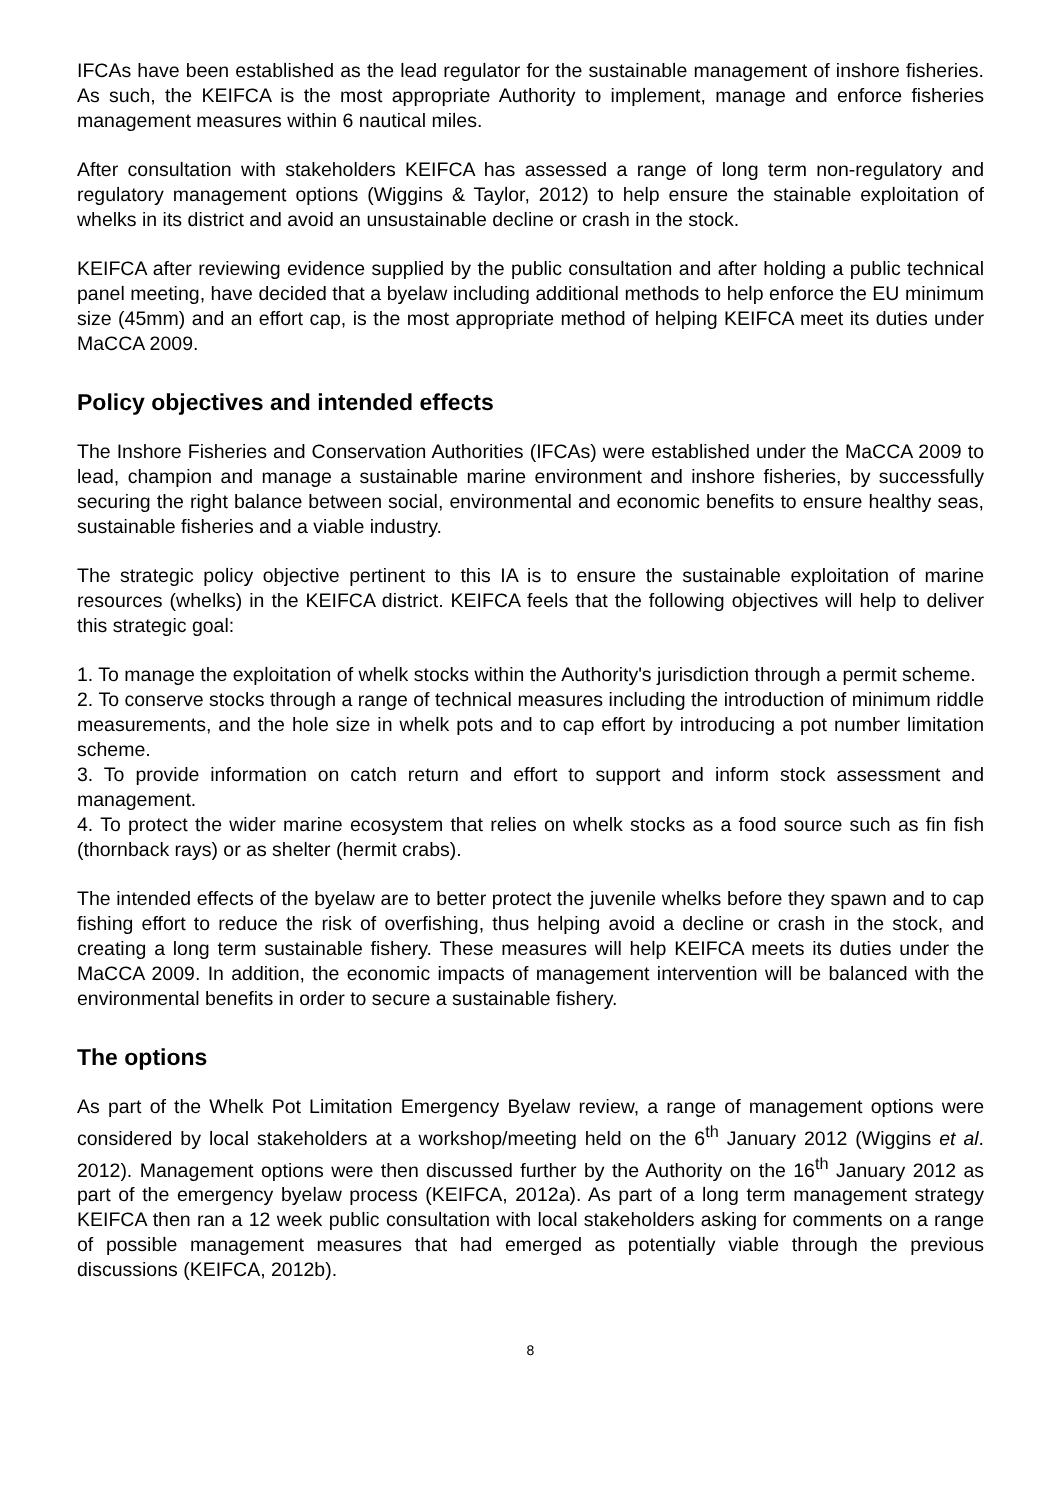IFCAs have been established as the lead regulator for the sustainable management of inshore fisheries. As such, the KEIFCA is the most appropriate Authority to implement, manage and enforce fisheries management measures within 6 nautical miles.
After consultation with stakeholders KEIFCA has assessed a range of long term non-regulatory and regulatory management options (Wiggins & Taylor, 2012) to help ensure the stainable exploitation of whelks in its district and avoid an unsustainable decline or crash in the stock.
KEIFCA after reviewing evidence supplied by the public consultation and after holding a public technical panel meeting, have decided that a byelaw including additional methods to help enforce the EU minimum size (45mm) and an effort cap, is the most appropriate method of helping KEIFCA meet its duties under MaCCA 2009.
Policy objectives and intended effects
The Inshore Fisheries and Conservation Authorities (IFCAs) were established under the MaCCA 2009 to lead, champion and manage a sustainable marine environment and inshore fisheries, by successfully securing the right balance between social, environmental and economic benefits to ensure healthy seas, sustainable fisheries and a viable industry.
The strategic policy objective pertinent to this IA is to ensure the sustainable exploitation of marine resources (whelks) in the KEIFCA district. KEIFCA feels that the following objectives will help to deliver this strategic goal:
1. To manage the exploitation of whelk stocks within the Authority's jurisdiction through a permit scheme.
2. To conserve stocks through a range of technical measures including the introduction of minimum riddle measurements, and the hole size in whelk pots and to cap effort by introducing a pot number limitation scheme.
3. To provide information on catch return and effort to support and inform stock assessment and management.
4. To protect the wider marine ecosystem that relies on whelk stocks as a food source such as fin fish (thornback rays) or as shelter (hermit crabs).
The intended effects of the byelaw are to better protect the juvenile whelks before they spawn and to cap fishing effort to reduce the risk of overfishing, thus helping avoid a decline or crash in the stock, and creating a long term sustainable fishery. These measures will help KEIFCA meets its duties under the MaCCA 2009. In addition, the economic impacts of management intervention will be balanced with the environmental benefits in order to secure a sustainable fishery.
The options
As part of the Whelk Pot Limitation Emergency Byelaw review, a range of management options were considered by local stakeholders at a workshop/meeting held on the 6<sup>th</sup> January 2012 (Wiggins et al. 2012). Management options were then discussed further by the Authority on the 16<sup>th</sup> January 2012 as part of the emergency byelaw process (KEIFCA, 2012a). As part of a long term management strategy KEIFCA then ran a 12 week public consultation with local stakeholders asking for comments on a range of possible management measures that had emerged as potentially viable through the previous discussions (KEIFCA, 2012b).
8